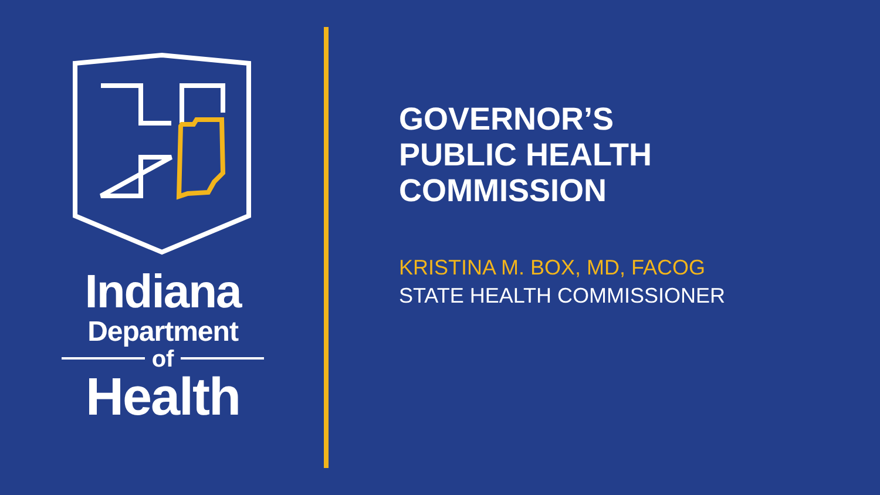Indiana
Department
of
Health
GOVERNOR’S
PUBLIC HEALTH
COMMISSION
KRISTINA M. BOX, MD, FACOG
STATE HEALTH COMMISSIONER